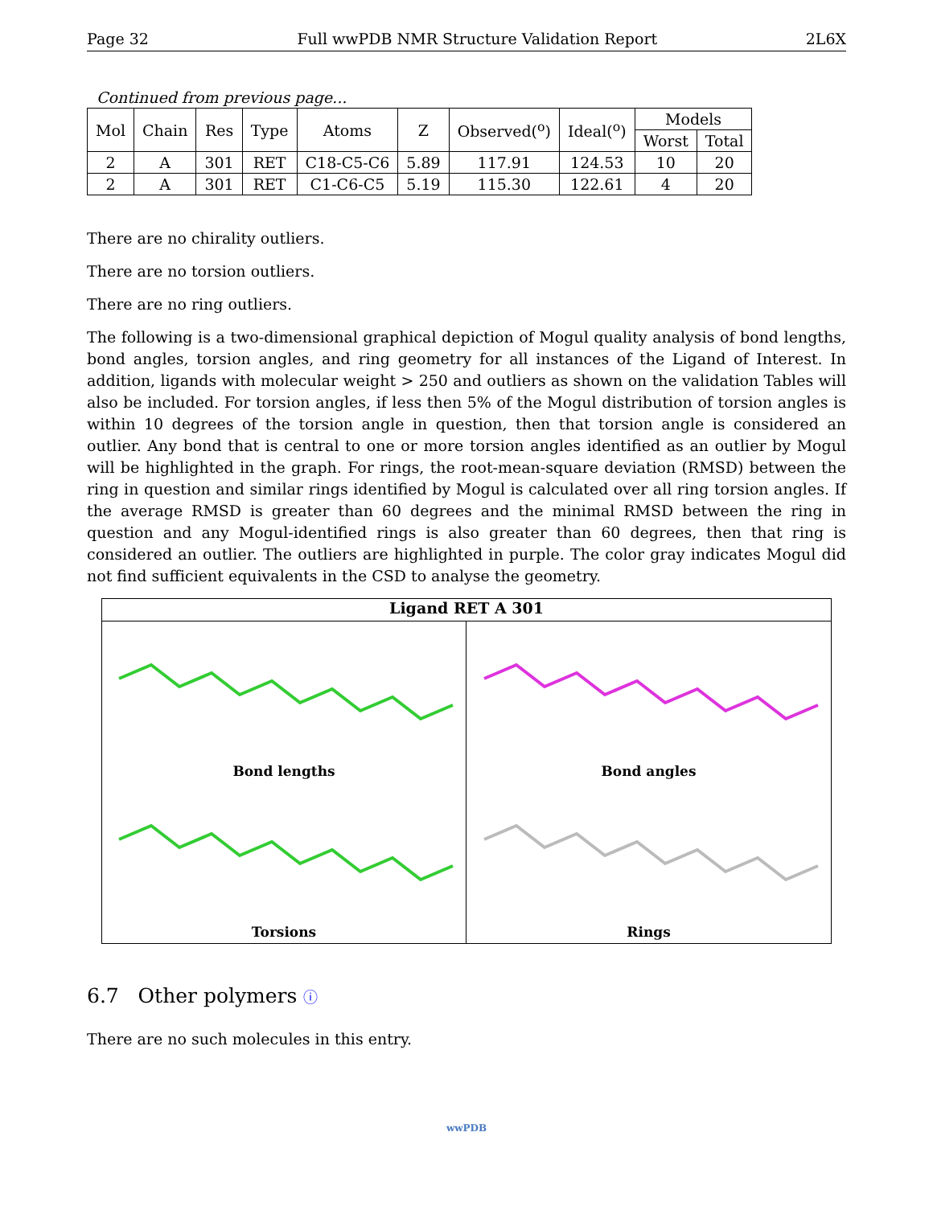Page 32 Full wwPDB NMR Structure Validation Report 2L6X
Continued from previous page...
| Mol | Chain | Res | Type | Atoms | Z | Observed(<sup>o</sup>) | Ideal(<sup>o</sup>) | Models | |
| --- | --- | --- | --- | --- | --- | --- | --- | --- | --- |
| | | | | | | | | Worst | Total |
| 2 | A | 301 | RET | C18-C5-C6 | 5.89 | 117.91 | 124.53 | 10 | 20 |
| 2 | A | 301 | RET | C1-C6-C5 | 5.19 | 115.30 | 122.61 | 4 | 20 |
There are no chirality outliers.
There are no torsion outliers.
There are no ring outliers.
The following is a two-dimensional graphical depiction of Mogul quality analysis of bond lengths, bond angles, torsion angles, and ring geometry for all instances of the Ligand of Interest. In addition, ligands with molecular weight > 250 and outliers as shown on the validation Tables will also be included. For torsion angles, if less then 5% of the Mogul distribution of torsion angles is within 10 degrees of the torsion angle in question, then that torsion angle is considered an outlier. Any bond that is central to one or more torsion angles identified as an outlier by Mogul will be highlighted in the graph. For rings, the root-mean-square deviation (RMSD) between the ring in question and similar rings identified by Mogul is calculated over all ring torsion angles. If the average RMSD is greater than 60 degrees and the minimal RMSD between the ring in question and any Mogul-identified rings is also greater than 60 degrees, then that ring is considered an outlier. The outliers are highlighted in purple. The color gray indicates Mogul did not find sufficient equivalents in the CSD to analyse the geometry.
Ligand RET A 301
Bond lengths
Bond angles
Torsions
Rings
6.7 Other polymers ⓘ
There are no such molecules in this entry.
wwPDB